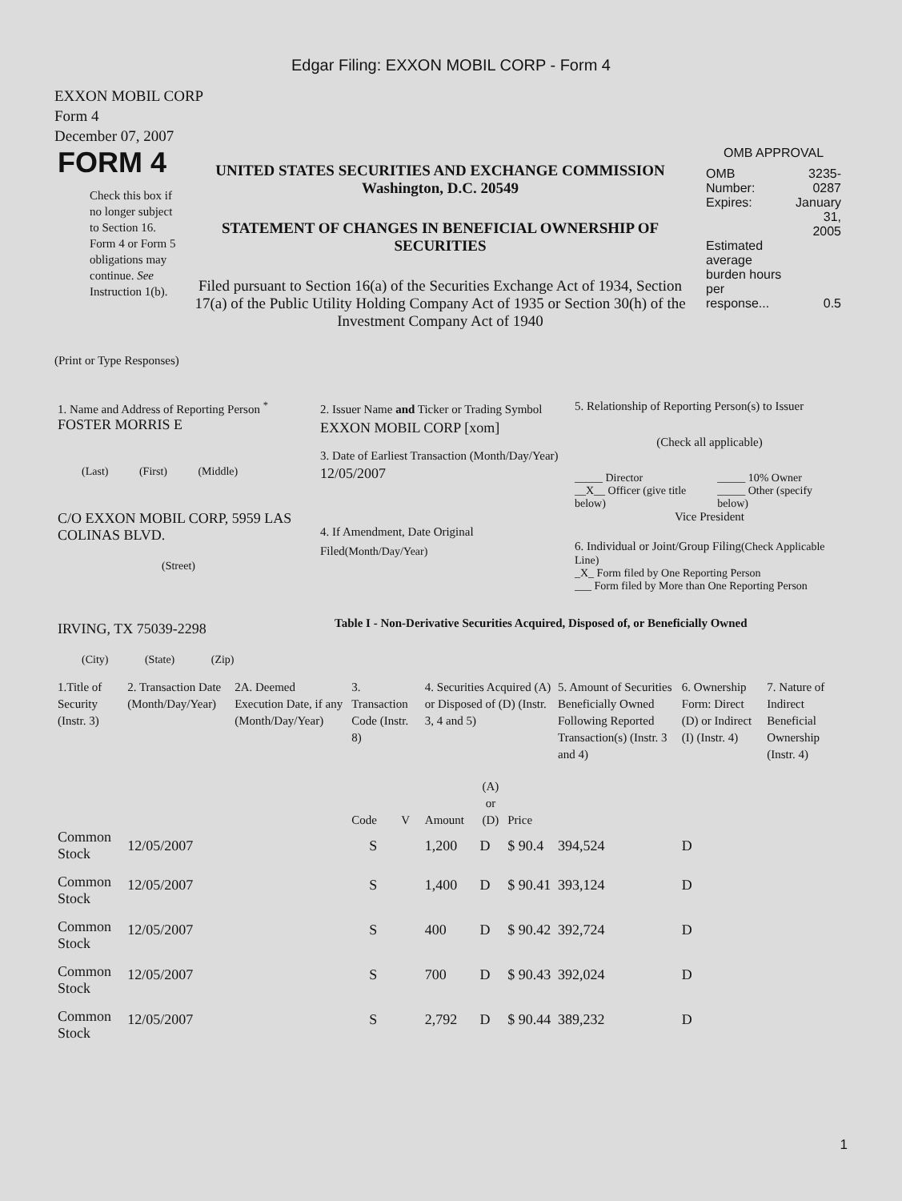Edgar Filing: EXXON MOBIL CORP - Form 4
EXXON MOBIL CORP
Form 4
December 07, 2007
| FORM 4 Check this box if no longer subject to Section 16. Form 4 or Form 5 obligations may continue. See Instruction 1(b). | UNITED STATES SECURITIES AND EXCHANGE COMMISSION Washington, D.C. 20549 STATEMENT OF CHANGES IN BENEFICIAL OWNERSHIP OF SECURITIES Filed pursuant to Section 16(a) of the Securities Exchange Act of 1934, Section 17(a) of the Public Utility Holding Company Act of 1935 or Section 30(h) of the Investment Company Act of 1940 | OMB APPROVAL / OMB Number: / 3235-0287 / / Expires: / January 31, 2005 / / Estimated average burden hours per response... / 0.5 / |
(Print or Type Responses)
| 1. Name and Address of Reporting Person <sup>*</sup> FOSTER MORRIS E (Last) (First) (Middle) C/O EXXON MOBIL CORP, 5959 LAS COLINAS BLVD. (Street) IRVING, TX 75039-2298 (City) (State) (Zip) | 2. Issuer Name and Ticker or Trading Symbol EXXON MOBIL CORP [xom] 3. Date of Earliest Transaction (Month/Day/Year) 12/05/2007 4. If Amendment, Date Original Filed (Month/Day/Year) | 5. Relationship of Reporting Person(s) to Issuer (Check all applicable) / _____ Director __X__ Officer (give title below) / _____ 10% Owner _____ Other (specify below) / Vice President 6. Individual or Joint/Group Filing (Check Applicable Line) _X_ Form filed by One Reporting Person ___ Form filed by More than One Reporting Person Table I - Non-Derivative Securities Acquired, Disposed of, or Beneficially Owned |
| 1.Title of Security (Instr. 3) | 2. Transaction Date (Month/Day/Year) | 2A. Deemed Execution Date, if any (Month/Day/Year) | 3. Transaction Code (Instr. 8) | | 4. Securities Acquired (A) or Disposed of (D) (Instr. 3, 4 and 5) | | | 5. Amount of Securities Beneficially Owned Following Reported Transaction(s) (Instr. 3 and 4) | 6. Ownership Form: Direct (D) or Indirect (I) (Instr. 4) | 7. Nature of Indirect Beneficial Ownership (Instr. 4) |
| --- | --- | --- | --- | --- | --- | --- | --- | --- | --- | --- |
| | | | Code | V | Amount | (A) or (D) | Price | | | |
| Common Stock | 12/05/2007 | | S | | 1,200 | D | $ 90.4 | 394,524 | D | |
| Common Stock | 12/05/2007 | | S | | 1,400 | D | $ 90.41 | 393,124 | D | |
| Common Stock | 12/05/2007 | | S | | 400 | D | $ 90.42 | 392,724 | D | |
| Common Stock | 12/05/2007 | | S | | 700 | D | $ 90.43 | 392,024 | D | |
| Common Stock | 12/05/2007 | | S | | 2,792 | D | $ 90.44 | 389,232 | D | |
1